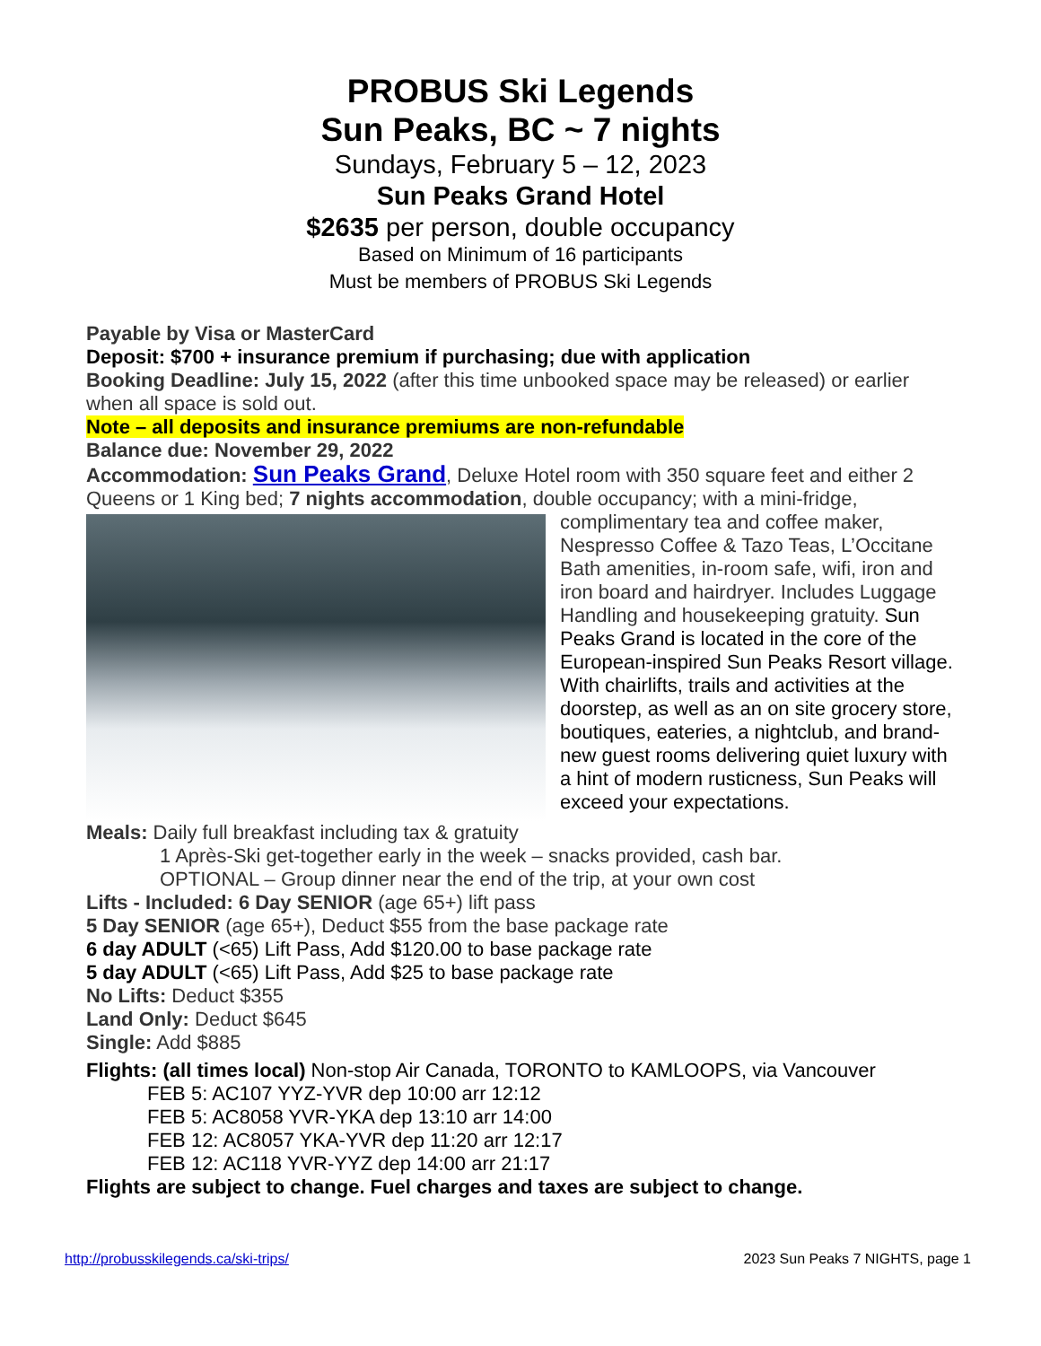PROBUS Ski Legends
Sun Peaks, BC ~ 7 nights
Sundays, February 5 – 12, 2023
Sun Peaks Grand Hotel
$2635 per person, double occupancy
Based on Minimum of 16 participants
Must be members of PROBUS Ski Legends
Payable by Visa or MasterCard
Deposit: $700 + insurance premium if purchasing; due with application
Booking Deadline: July 15, 2022 (after this time unbooked space may be released) or earlier when all space is sold out.
Note – all deposits and insurance premiums are non-refundable
Balance due: November 29, 2022
Accommodation: Sun Peaks Grand, Deluxe Hotel room with 350 square feet and either 2 Queens or 1 King bed; 7 nights accommodation, double occupancy; with a mini-fridge,
complimentary tea and coffee maker, Nespresso Coffee & Tazo Teas, L’Occitane Bath amenities, in-room safe, wifi, iron and iron board and hairdryer. Includes Luggage Handling and housekeeping gratuity. Sun Peaks Grand is located in the core of the European-inspired Sun Peaks Resort village. With chairlifts, trails and activities at the doorstep, as well as an on site grocery store, boutiques, eateries, a nightclub, and brand-new guest rooms delivering quiet luxury with a hint of modern rusticness, Sun Peaks will exceed your expectations.
Meals: Daily full breakfast including tax & gratuity
1 Après-Ski get-together early in the week – snacks provided, cash bar.
OPTIONAL – Group dinner near the end of the trip, at your own cost
Lifts - Included: 6 Day SENIOR (age 65+) lift pass
5 Day SENIOR (age 65+), Deduct $55 from the base package rate
6 day ADULT (<65) Lift Pass, Add $120.00 to base package rate
5 day ADULT (<65) Lift Pass, Add $25 to base package rate
No Lifts: Deduct $355
Land Only: Deduct $645
Single: Add $885
Flights: (all times local) Non-stop Air Canada, TORONTO to KAMLOOPS, via Vancouver
FEB 5: AC107 YYZ-YVR dep 10:00 arr 12:12
FEB 5: AC8058 YVR-YKA dep 13:10 arr 14:00
FEB 12: AC8057 YKA-YVR dep 11:20 arr 12:17
FEB 12: AC118 YVR-YYZ dep 14:00 arr 21:17
Flights are subject to change. Fuel charges and taxes are subject to change.
http://probusskilegends.ca/ski-trips/ 2023 Sun Peaks 7 NIGHTS, page 1